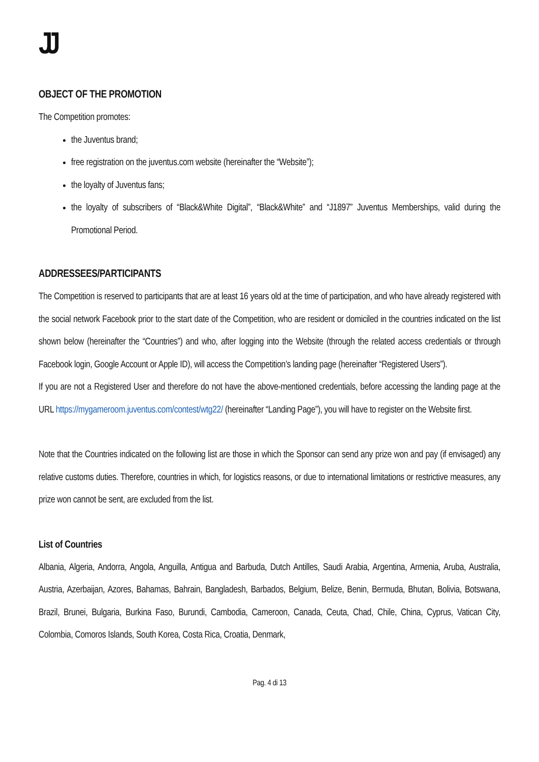JJ
OBJECT OF THE PROMOTION
The Competition promotes:
the Juventus brand;
free registration on the juventus.com website (hereinafter the “Website”);
the loyalty of Juventus fans;
the loyalty of subscribers of “Black&White Digital”, “Black&White” and “J1897” Juventus Memberships, valid during the Promotional Period.
ADDRESSEES/PARTICIPANTS
The Competition is reserved to participants that are at least 16 years old at the time of participation, and who have already registered with the social network Facebook prior to the start date of the Competition, who are resident or domiciled in the countries indicated on the list shown below (hereinafter the “Countries”) and who, after logging into the Website (through the related access credentials or through Facebook login, Google Account or Apple ID), will access the Competition’s landing page (hereinafter “Registered Users”).
If you are not a Registered User and therefore do not have the above-mentioned credentials, before accessing the landing page at the URL https://mygameroom.juventus.com/contest/wtg22/ (hereinafter “Landing Page”), you will have to register on the Website first.
Note that the Countries indicated on the following list are those in which the Sponsor can send any prize won and pay (if envisaged) any relative customs duties. Therefore, countries in which, for logistics reasons, or due to international limitations or restrictive measures, any prize won cannot be sent, are excluded from the list.
List of Countries
Albania, Algeria, Andorra, Angola, Anguilla, Antigua and Barbuda, Dutch Antilles, Saudi Arabia, Argentina, Armenia, Aruba, Australia, Austria, Azerbaijan, Azores, Bahamas, Bahrain, Bangladesh, Barbados, Belgium, Belize, Benin, Bermuda, Bhutan, Bolivia, Botswana, Brazil, Brunei, Bulgaria, Burkina Faso, Burundi, Cambodia, Cameroon, Canada, Ceuta, Chad, Chile, China, Cyprus, Vatican City, Colombia, Comoros Islands, South Korea, Costa Rica, Croatia, Denmark,
Pag. 4 di 13